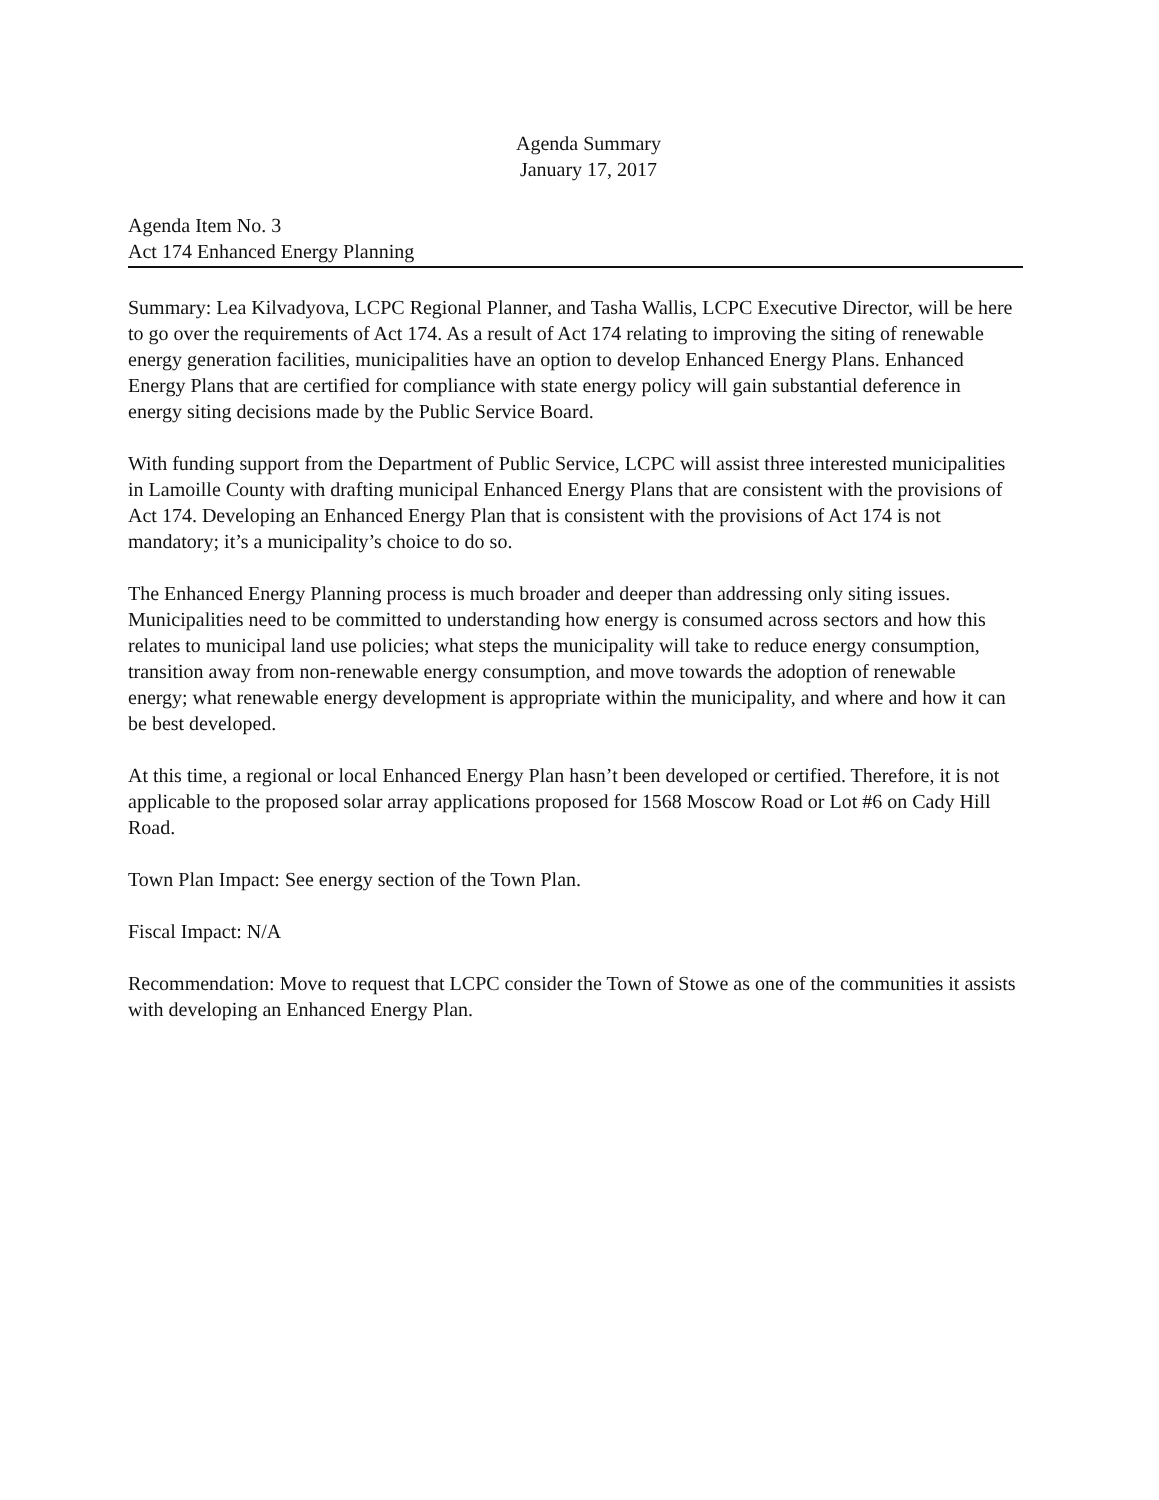Agenda Summary
January 17, 2017
Agenda Item No. 3
Act 174 Enhanced Energy Planning
Summary: Lea Kilvadyova, LCPC Regional Planner, and Tasha Wallis, LCPC Executive Director, will be here to go over the requirements of Act 174. As a result of Act 174 relating to improving the siting of renewable energy generation facilities, municipalities have an option to develop Enhanced Energy Plans. Enhanced Energy Plans that are certified for compliance with state energy policy will gain substantial deference in energy siting decisions made by the Public Service Board.
With funding support from the Department of Public Service, LCPC will assist three interested municipalities in Lamoille County with drafting municipal Enhanced Energy Plans that are consistent with the provisions of Act 174. Developing an Enhanced Energy Plan that is consistent with the provisions of Act 174 is not mandatory; it’s a municipality’s choice to do so.
The Enhanced Energy Planning process is much broader and deeper than addressing only siting issues. Municipalities need to be committed to understanding how energy is consumed across sectors and how this relates to municipal land use policies; what steps the municipality will take to reduce energy consumption, transition away from non-renewable energy consumption, and move towards the adoption of renewable energy; what renewable energy development is appropriate within the municipality, and where and how it can be best developed.
At this time, a regional or local Enhanced Energy Plan hasn’t been developed or certified. Therefore, it is not applicable to the proposed solar array applications proposed for 1568 Moscow Road or Lot #6 on Cady Hill Road.
Town Plan Impact: See energy section of the Town Plan.
Fiscal Impact: N/A
Recommendation: Move to request that LCPC consider the Town of Stowe as one of the communities it assists with developing an Enhanced Energy Plan.